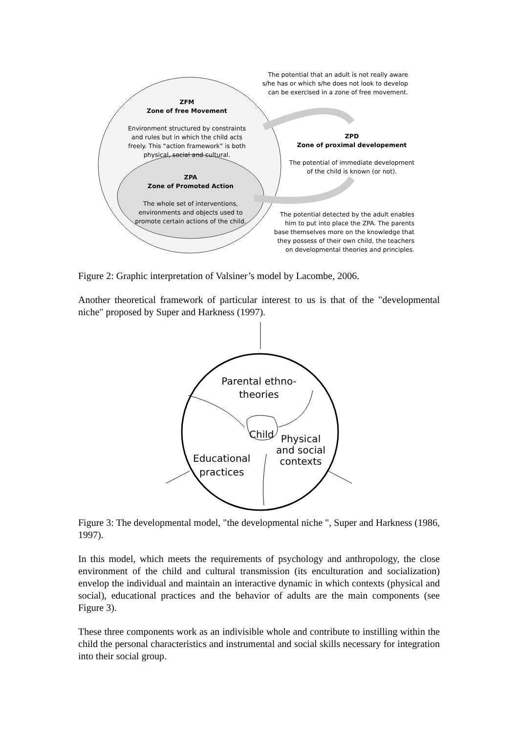The potential that an adult is not really aware s/he has or which s/he does not look to develop can be exercised in a zone of free movement.
ZFM
Zone of free Movement
Environment structured by constraints and rules but in which the child acts freely. This “action framework” is both physical, social and cultural.
ZPD
Zone of proximal developement
The potential of immediate development of the child is known (or not).
ZPA
Zone of Promoted Action
The whole set of interventions, environments and objects used to promote certain actions of the child.
The potential detected by the adult enables him to put into place the ZPA. The parents base themselves more on the knowledge that they possess of their own child, the teachers on developmental theories and principles.
Figure 2: Graphic interpretation of Valsiner’s model by Lacombe, 2006.
Another theoretical framework of particular interest to us is that of the "developmental niche" proposed by Super and Harkness (1997).
Parental ethno-theories
Child
Physical
and social
contexts
Educational
practices
Figure 3: The developmental model, "the developmental niche ", Super and Harkness (1986, 1997).
In this model, which meets the requirements of psychology and anthropology, the close environment of the child and cultural transmission (its enculturation and socialization) envelop the individual and maintain an interactive dynamic in which contexts (physical and social), educational practices and the behavior of adults are the main components (see Figure 3).
These three components work as an indivisible whole and contribute to instilling within the child the personal characteristics and instrumental and social skills necessary for integration into their social group.